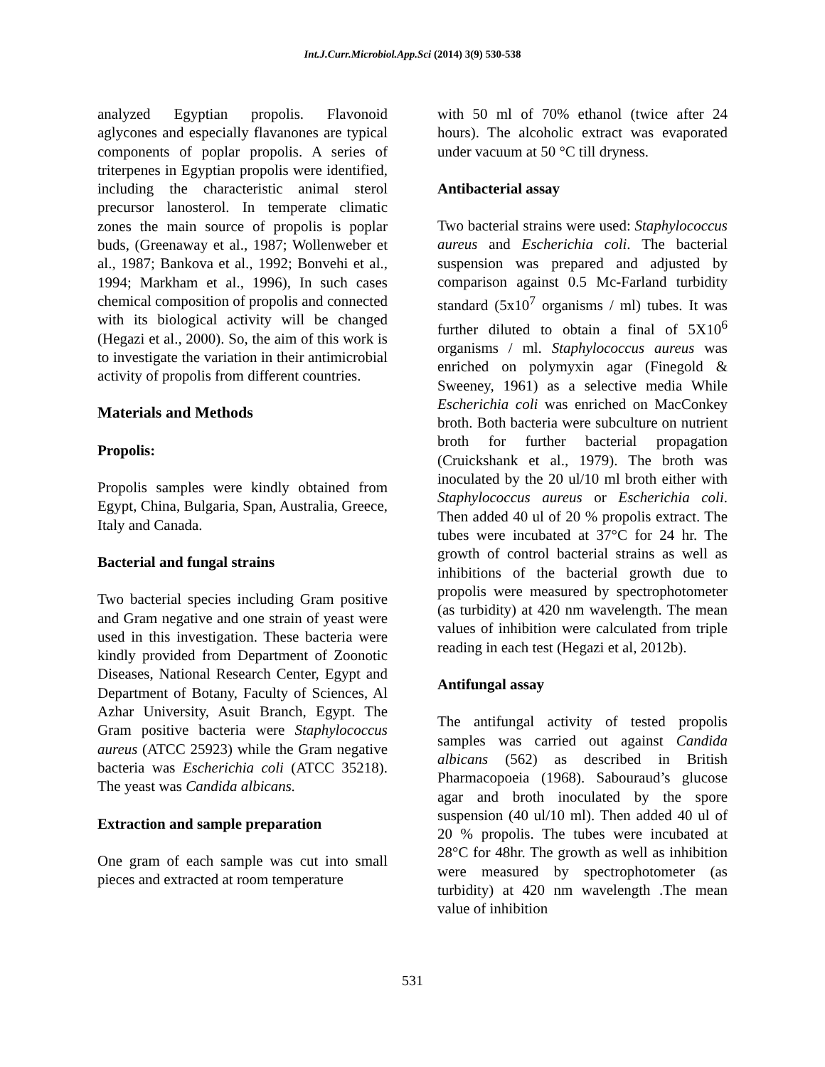Int.J.Curr.Microbiol.App.Sci (2014) 3(9) 530-538
analyzed Egyptian propolis. Flavonoid aglycones and especially flavanones are typical components of poplar propolis. A series of triterpenes in Egyptian propolis were identified, including the characteristic animal sterol precursor lanosterol. In temperate climatic zones the main source of propolis is poplar buds, (Greenaway et al., 1987; Wollenweber et al., 1987; Bankova et al., 1992; Bonvehi et al., 1994; Markham et al., 1996), In such cases chemical composition of propolis and connected with its biological activity will be changed (Hegazi et al., 2000). So, the aim of this work is to investigate the variation in their antimicrobial activity of propolis from different countries.
Materials and Methods
Propolis:
Propolis samples were kindly obtained from Egypt, China, Bulgaria, Span, Australia, Greece, Italy and Canada.
Bacterial and fungal strains
Two bacterial species including Gram positive and Gram negative and one strain of yeast were used in this investigation. These bacteria were kindly provided from Department of Zoonotic Diseases, National Research Center, Egypt and Department of Botany, Faculty of Sciences, Al Azhar University, Asuit Branch, Egypt. The Gram positive bacteria were Staphylococcus aureus (ATCC 25923) while the Gram negative bacteria was Escherichia coli (ATCC 35218). The yeast was Candida albicans.
Extraction and sample preparation
One gram of each sample was cut into small pieces and extracted at room temperature
with 50 ml of 70% ethanol (twice after 24 hours). The alcoholic extract was evaporated under vacuum at 50 °C till dryness.
Antibacterial assay
Two bacterial strains were used: Staphylococcus aureus and Escherichia coli. The bacterial suspension was prepared and adjusted by comparison against 0.5 Mc-Farland turbidity standard (5x10<sup>7</sup> organisms / ml) tubes. It was further diluted to obtain a final of 5X10<sup>6</sup> organisms / ml. Staphylococcus aureus was enriched on polymyxin agar (Finegold & Sweeney, 1961) as a selective media While Escherichia coli was enriched on MacConkey broth. Both bacteria were subculture on nutrient broth for further bacterial propagation (Cruickshank et al., 1979). The broth was inoculated by the 20 ul/10 ml broth either with Staphylococcus aureus or Escherichia coli. Then added 40 ul of 20 % propolis extract. The tubes were incubated at 37°C for 24 hr. The growth of control bacterial strains as well as inhibitions of the bacterial growth due to propolis were measured by spectrophotometer (as turbidity) at 420 nm wavelength. The mean values of inhibition were calculated from triple reading in each test (Hegazi et al, 2012b).
Antifungal assay
The antifungal activity of tested propolis samples was carried out against Candida albicans (562) as described in British Pharmacopoeia (1968). Sabouraud’s glucose agar and broth inoculated by the spore suspension (40 ul/10 ml). Then added 40 ul of 20 % propolis. The tubes were incubated at 28°C for 48hr. The growth as well as inhibition were measured by spectrophotometer (as turbidity) at 420 nm wavelength .The mean value of inhibition
531